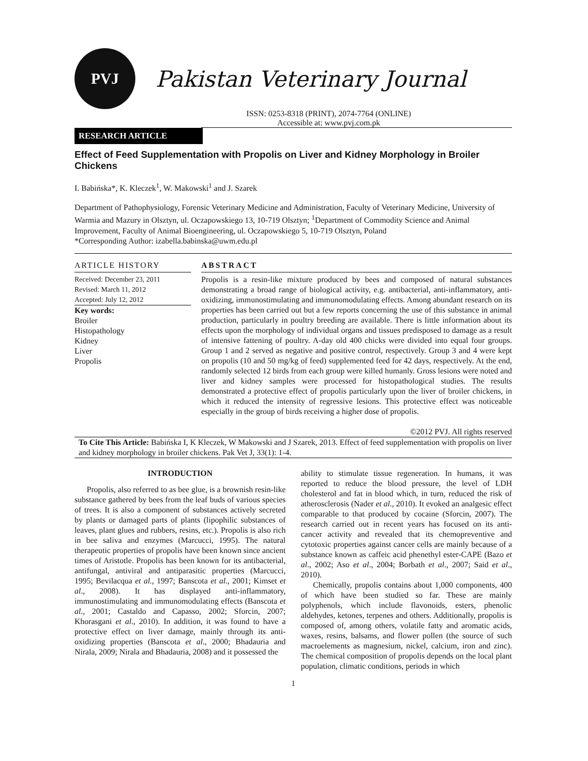PVJ
Pakistan Veterinary Journal
ISSN: 0253-8318 (PRINT), 2074-7764 (ONLINE)
Accessible at: www.pvj.com.pk
RESEARCH ARTICLE
Effect of Feed Supplementation with Propolis on Liver and Kidney Morphology in Broiler Chickens
I. Babińska*, K. Kleczek<sup>1</sup>, W. Makowski<sup>1</sup> and J. Szarek
Department of Pathophysiology, Forensic Veterinary Medicine and Administration, Faculty of Veterinary Medicine, University of Warmia and Mazury in Olsztyn, ul. Oczapowskiego 13, 10-719 Olsztyn; <sup>1</sup>Department of Commodity Science and Animal Improvement, Faculty of Animal Bioengineering, ul. Oczapowskiego 5, 10-719 Olsztyn, Poland
*Corresponding Author: izabella.babinska@uwm.edu.pl
ARTICLE HISTORY
Received: December 23, 2011
Revised: March 11, 2012
Accepted: July 12, 2012
Key words:
Broiler
Histopathology
Kidney
Liver
Propolis
ABSTRACT
Propolis is a resin-like mixture produced by bees and composed of natural substances demonstrating a broad range of biological activity, e.g. antibacterial, anti-inflammatory, anti-oxidizing, immunostimulating and immunomodulating effects. Among abundant research on its properties has been carried out but a few reports concerning the use of this substance in animal production, particularly in poultry breeding are available. There is little information about its effects upon the morphology of individual organs and tissues predisposed to damage as a result of intensive fattening of poultry. A-day old 400 chicks were divided into equal four groups. Group 1 and 2 served as negative and positive control, respectively. Group 3 and 4 were kept on propolis (10 and 50 mg/kg of feed) supplemented feed for 42 days, respectively. At the end, randomly selected 12 birds from each group were killed humanly. Gross lesions were noted and liver and kidney samples were processed for histopathological studies. The results demonstrated a protective effect of propolis particularly upon the liver of broiler chickens, in which it reduced the intensity of regressive lesions. This protective effect was noticeable especially in the group of birds receiving a higher dose of propolis.
©2012 PVJ. All rights reserved
To Cite This Article: Babińska I, K Kleczek, W Makowski and J Szarek, 2013. Effect of feed supplementation with propolis on liver and kidney morphology in broiler chickens. Pak Vet J, 33(1): 1-4.
INTRODUCTION
Propolis, also referred to as bee glue, is a brownish resin-like substance gathered by bees from the leaf buds of various species of trees. It is also a component of substances actively secreted by plants or damaged parts of plants (lipophilic substances of leaves, plant glues and rubbers, resins, etc.). Propolis is also rich in bee saliva and enzymes (Marcucci, 1995). The natural therapeutic properties of propolis have been known since ancient times of Aristotle. Propolis has been known for its antibacterial, antifungal, antiviral and antiparasitic properties (Marcucci, 1995; Bevilacqua et al., 1997; Banscota et al., 2001; Kimset et al., 2008). It has displayed anti-inflammatory, immunostimulating and immunomodulating effects (Banscota et al., 2001; Castaldo and Capasso, 2002; Sforcin, 2007; Khorasgani et al., 2010). In addition, it was found to have a protective effect on liver damage, mainly through its anti-oxidizing properties (Banscota et al., 2000; Bhadauria and Nirala, 2009; Nirala and Bhadauria, 2008) and it possessed the
ability to stimulate tissue regeneration. In humans, it was reported to reduce the blood pressure, the level of LDH cholesterol and fat in blood which, in turn, reduced the risk of atherosclerosis (Nader et al., 2010). It evoked an analgesic effect comparable to that produced by cocaine (Sforcin, 2007). The research carried out in recent years has focused on its anti-cancer activity and revealed that its chemopreventive and cytotoxic properties against cancer cells are mainly because of a substance known as caffeic acid phenethyl ester-CAPE (Bazo et al., 2002; Aso et al., 2004; Borbath et al., 2007; Said et al., 2010).
Chemically, propolis contains about 1,000 components, 400 of which have been studied so far. These are mainly polyphenols, which include flavonoids, esters, phenolic aldehydes, ketones, terpenes and others. Additionally, propolis is composed of, among others, volatile fatty and aromatic acids, waxes, resins, balsams, and flower pollen (the source of such macroelements as magnesium, nickel, calcium, iron and zinc). The chemical composition of propolis depends on the local plant population, climatic conditions, periods in which
1